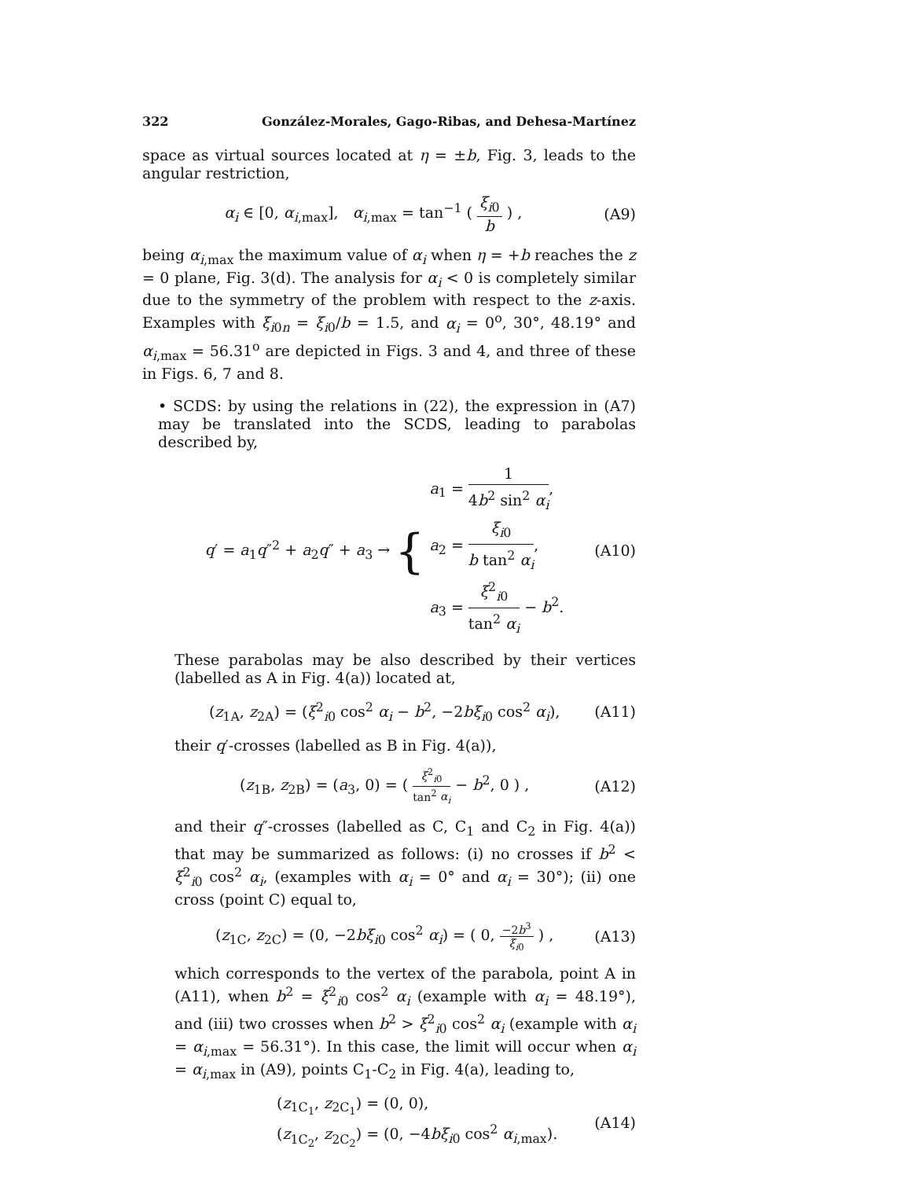322 González-Morales, Gago-Ribas, and Dehesa-Martínez
space as virtual sources located at η = ±b, Fig. 3, leads to the angular restriction,
α<sub>i</sub> ∈ [0, α<sub>i,max</sub>], α<sub>i,max</sub> = tan<sup>−1</sup> ( ξ<sub>i0</sub> b ) , (A9)
being α<sub>i,max</sub> the maximum value of α<sub>i</sub> when η = +b reaches the z = 0 plane, Fig. 3(d). The analysis for α<sub>i</sub> < 0 is completely similar due to the symmetry of the problem with respect to the z-axis. Examples with ξ<sub>i0n</sub> = ξ<sub>i0</sub>/b = 1.5, and α<sub>i</sub> = 0<sup>o</sup>, 30°, 48.19° and α<sub>i,max</sub> = 56.31<sup>o</sup> are depicted in Figs. 3 and 4, and three of these in Figs. 6, 7 and 8.
• SCDS: by using the relations in (22), the expression in (A7) may be translated into the SCDS, leading to parabolas described by,
q′ = a<sub>1</sub>q″<sup>2</sup> + a<sub>2</sub>q″ + a<sub>3</sub> → { a<sub>1</sub> = 1 4b<sup>2</sup> sin<sup>2</sup> α<sub>i</sub>,
a<sub>2</sub> = ξ<sub>i0</sub> b tan<sup>2</sup> α<sub>i</sub>,
a<sub>3</sub> = ξ<sup>2</sup><sub>i0</sub> tan<sup>2</sup> α<sub>i</sub> − b<sup>2</sup>. (A10)
These parabolas may be also described by their vertices (labelled as A in Fig. 4(a)) located at,
(z<sub>1A</sub>, z<sub>2A</sub>) = (ξ<sup>2</sup><sub>i0</sub> cos<sup>2</sup> α<sub>i</sub> − b<sup>2</sup>, −2bξ<sub>i0</sub> cos<sup>2</sup> α<sub>i</sub>), (A11)
their q′-crosses (labelled as B in Fig. 4(a)),
(z<sub>1B</sub>, z<sub>2B</sub>) = (a<sub>3</sub>, 0) = ( ξ<sup>2</sup><sub>i0</sub> tan<sup>2</sup> α<sub>i</sub> − b<sup>2</sup>, 0 ) , (A12)
and their q″-crosses (labelled as C, C<sub>1</sub> and C<sub>2</sub> in Fig. 4(a)) that may be summarized as follows: (i) no crosses if b<sup>2</sup> < ξ<sup>2</sup><sub>i0</sub> cos<sup>2</sup> α<sub>i</sub>, (examples with α<sub>i</sub> = 0° and α<sub>i</sub> = 30°); (ii) one cross (point C) equal to,
(z<sub>1C</sub>, z<sub>2C</sub>) = (0, −2bξ<sub>i0</sub> cos<sup>2</sup> α<sub>i</sub>) = ( 0, −2b<sup>3</sup> ξ<sub>i0</sub> ) , (A13)
which corresponds to the vertex of the parabola, point A in (A11), when b<sup>2</sup> = ξ<sup>2</sup><sub>i0</sub> cos<sup>2</sup> α<sub>i</sub> (example with α<sub>i</sub> = 48.19°), and (iii) two crosses when b<sup>2</sup> > ξ<sup>2</sup><sub>i0</sub> cos<sup>2</sup> α<sub>i</sub> (example with α<sub>i</sub> = α<sub>i,max</sub> = 56.31°). In this case, the limit will occur when α<sub>i</sub> = α<sub>i,max</sub> in (A9), points C<sub>1</sub>-C<sub>2</sub> in Fig. 4(a), leading to,
(z<sub>1C<sub>1</sub></sub>, z<sub>2C<sub>1</sub></sub>) = (0, 0),
(z<sub>1C<sub>2</sub></sub>, z<sub>2C<sub>2</sub></sub>) = (0, −4bξ<sub>i0</sub> cos<sup>2</sup> α<sub>i,max</sub>). (A14)